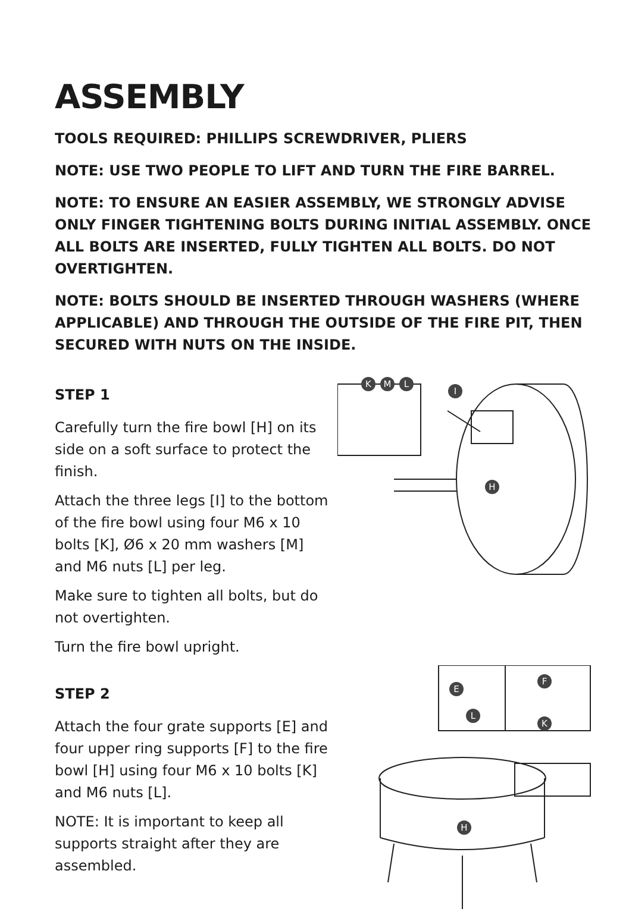ASSEMBLY
TOOLS REQUIRED: PHILLIPS SCREWDRIVER, PLIERS
NOTE: USE TWO PEOPLE TO LIFT AND TURN THE FIRE BARREL.
NOTE: TO ENSURE AN EASIER ASSEMBLY, WE STRONGLY ADVISE ONLY FINGER TIGHTENING BOLTS DURING INITIAL ASSEMBLY. ONCE ALL BOLTS ARE INSERTED, FULLY TIGHTEN ALL BOLTS. DO NOT OVERTIGHTEN.
NOTE: BOLTS SHOULD BE INSERTED THROUGH WASHERS (WHERE APPLICABLE) AND THROUGH THE OUTSIDE OF THE FIRE PIT, THEN SECURED WITH NUTS ON THE INSIDE.
STEP 1
Carefully turn the fire bowl [H] on its side on a soft surface to protect the finish.
Attach the three legs [I] to the bottom of the fire bowl using four M6 x 10 bolts [K], Ø6 x 20 mm washers [M] and M6 nuts [L] per leg.
Make sure to tighten all bolts, but do not overtighten.
Turn the fire bowl upright.
K
M
L
I
H
STEP 2
Attach the four grate supports [E] and four upper ring supports [F] to the fire bowl [H] using four M6 x 10 bolts [K] and M6 nuts [L].
NOTE: It is important to keep all supports straight after they are assembled.
E
L
F
K
H